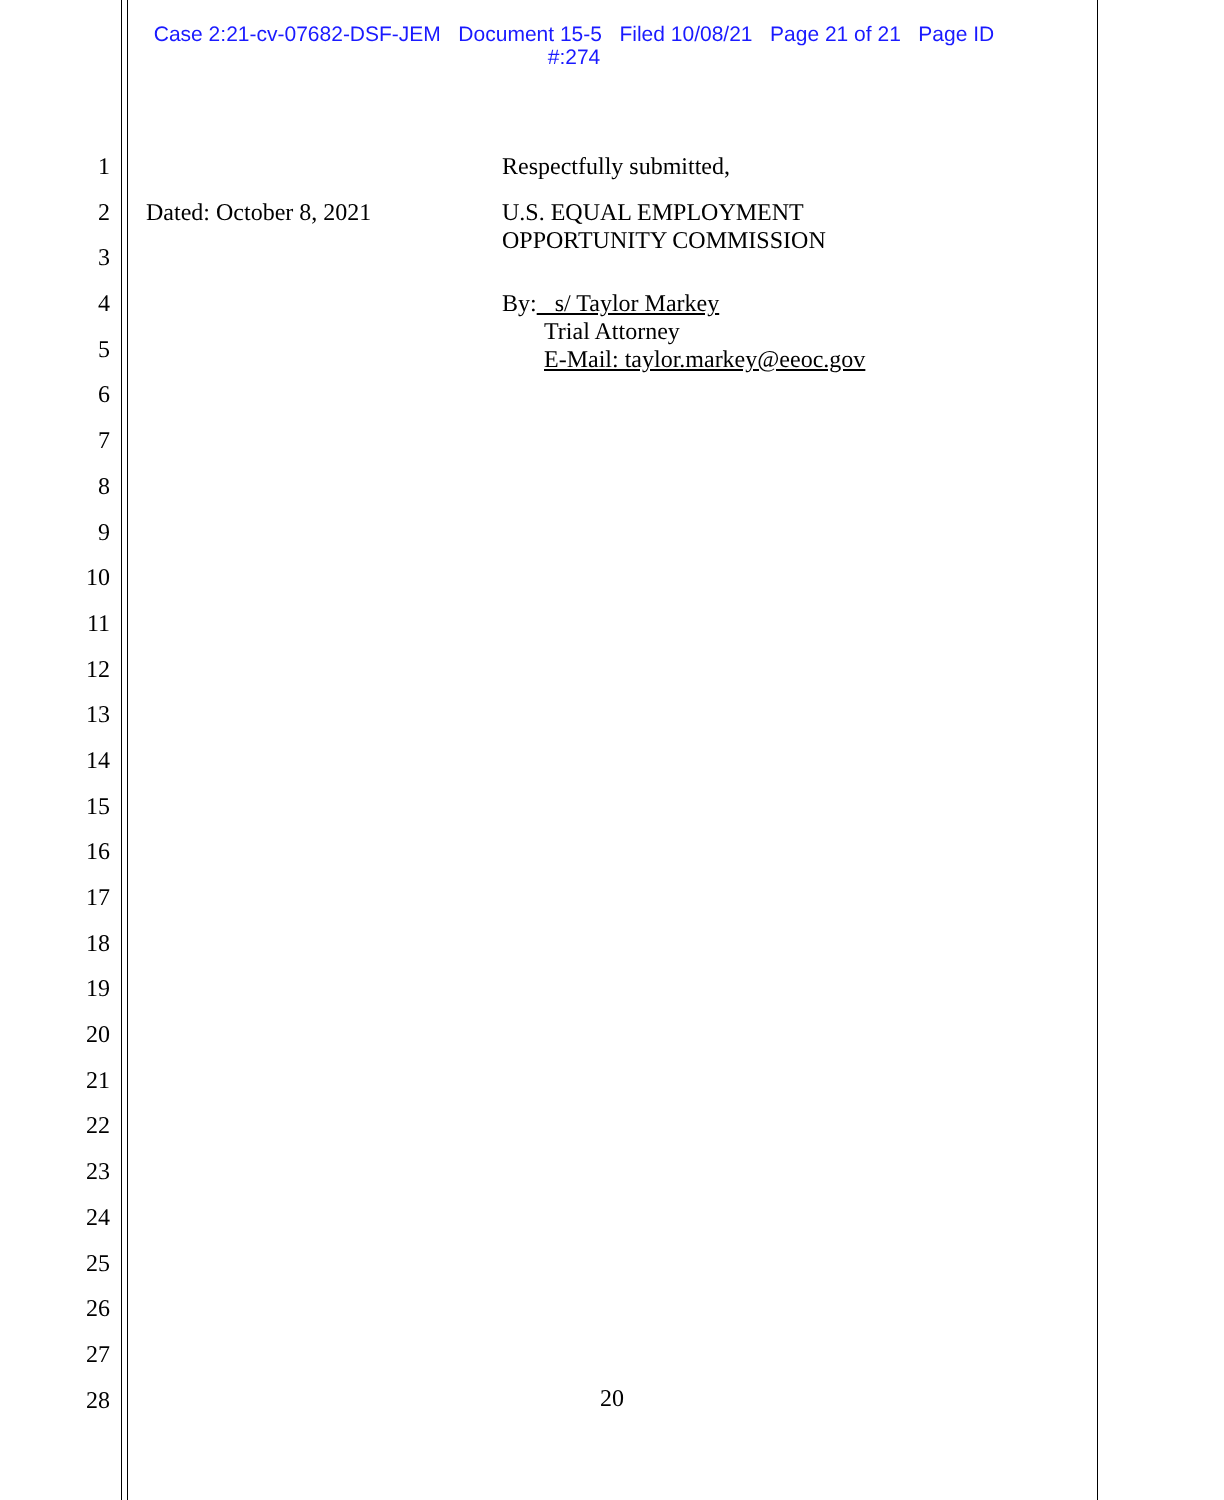Case 2:21-cv-07682-DSF-JEM Document 15-5 Filed 10/08/21 Page 21 of 21 Page ID
#:274
1 Respectfully submitted,
2 Dated: October 8, 2021 U.S. EQUAL EMPLOYMENT
OPPORTUNITY COMMISSION
3
4 By: s/ Taylor Markey
Trial Attorney
E-Mail: taylor.markey@eeoc.gov
5
6
7
8
9
10
11
12
13
14
15
16
17
18
19
20
21
22
23
24
25
26
27
28
20